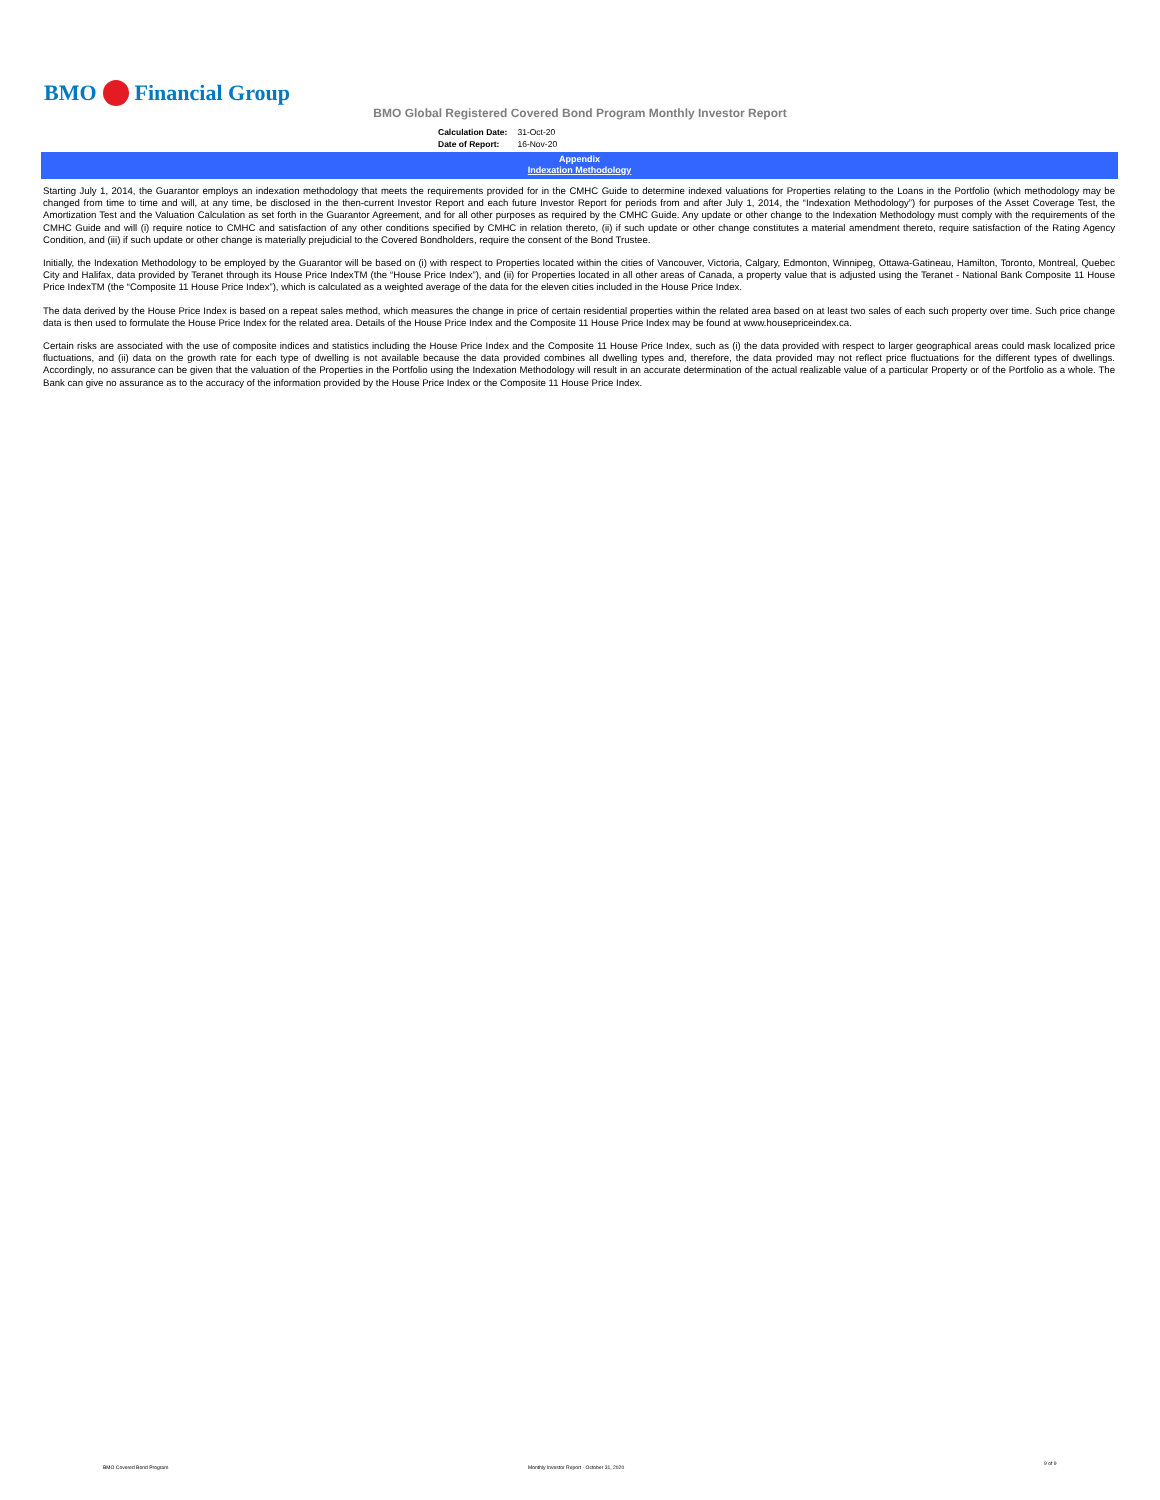BMO Financial Group
BMO Global Registered Covered Bond Program Monthly Investor Report
| Calculation Date: | 31-Oct-20 |
| Date of Report: | 16-Nov-20 |
Appendix
Indexation Methodology
Starting July 1, 2014, the Guarantor employs an indexation methodology that meets the requirements provided for in the CMHC Guide to determine indexed valuations for Properties relating to the Loans in the Portfolio (which methodology may be changed from time to time and will, at any time, be disclosed in the then-current Investor Report and each future Investor Report for periods from and after July 1, 2014, the “Indexation Methodology”) for purposes of the Asset Coverage Test, the Amortization Test and the Valuation Calculation as set forth in the Guarantor Agreement, and for all other purposes as required by the CMHC Guide. Any update or other change to the Indexation Methodology must comply with the requirements of the CMHC Guide and will (i) require notice to CMHC and satisfaction of any other conditions specified by CMHC in relation thereto, (ii) if such update or other change constitutes a material amendment thereto, require satisfaction of the Rating Agency Condition, and (iii) if such update or other change is materially prejudicial to the Covered Bondholders, require the consent of the Bond Trustee.
Initially, the Indexation Methodology to be employed by the Guarantor will be based on (i) with respect to Properties located within the cities of Vancouver, Victoria, Calgary, Edmonton, Winnipeg, Ottawa-Gatineau, Hamilton, Toronto, Montreal, Quebec City and Halifax, data provided by Teranet through its House Price IndexTM (the “House Price Index”), and (ii) for Properties located in all other areas of Canada, a property value that is adjusted using the Teranet - National Bank Composite 11 House Price IndexTM (the “Composite 11 House Price Index”), which is calculated as a weighted average of the data for the eleven cities included in the House Price Index.
The data derived by the House Price Index is based on a repeat sales method, which measures the change in price of certain residential properties within the related area based on at least two sales of each such property over time. Such price change data is then used to formulate the House Price Index for the related area. Details of the House Price Index and the Composite 11 House Price Index may be found at www.housepriceindex.ca.
Certain risks are associated with the use of composite indices and statistics including the House Price Index and the Composite 11 House Price Index, such as (i) the data provided with respect to larger geographical areas could mask localized price fluctuations, and (ii) data on the growth rate for each type of dwelling is not available because the data provided combines all dwelling types and, therefore, the data provided may not reflect price fluctuations for the different types of dwellings. Accordingly, no assurance can be given that the valuation of the Properties in the Portfolio using the Indexation Methodology will result in an accurate determination of the actual realizable value of a particular Property or of the Portfolio as a whole. The Bank can give no assurance as to the accuracy of the information provided by the House Price Index or the Composite 11 House Price Index.
BMO Covered Bond Program
Monthly Investor Report - October 31, 2020
9 of 9